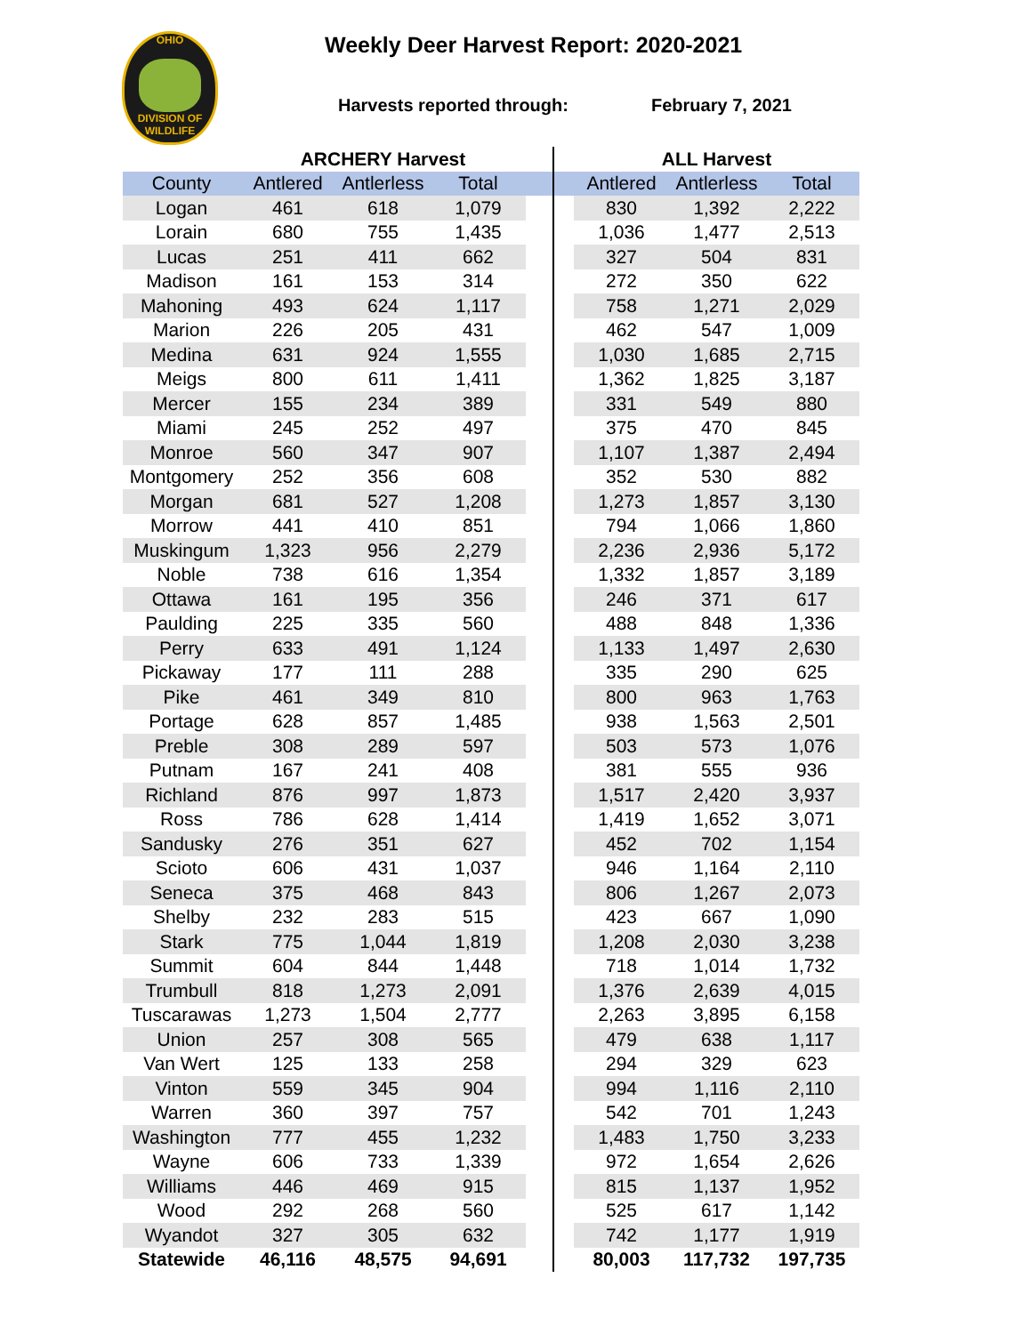OHIO
DIVISION OF
WILDLIFE
Weekly Deer Harvest Report: 2020-2021
Harvests reported through: February 7, 2021
| | ARCHERY Harvest | | | | | ALL Harvest | | |
| --- | --- | --- | --- | --- | --- | --- | --- | --- |
| County | Antlered | Antlerless | Total | | | Antlered | Antlerless | Total |
| Logan | 461 | 618 | 1,079 | | | 830 | 1,392 | 2,222 |
| Lorain | 680 | 755 | 1,435 | | | 1,036 | 1,477 | 2,513 |
| Lucas | 251 | 411 | 662 | | | 327 | 504 | 831 |
| Madison | 161 | 153 | 314 | | | 272 | 350 | 622 |
| Mahoning | 493 | 624 | 1,117 | | | 758 | 1,271 | 2,029 |
| Marion | 226 | 205 | 431 | | | 462 | 547 | 1,009 |
| Medina | 631 | 924 | 1,555 | | | 1,030 | 1,685 | 2,715 |
| Meigs | 800 | 611 | 1,411 | | | 1,362 | 1,825 | 3,187 |
| Mercer | 155 | 234 | 389 | | | 331 | 549 | 880 |
| Miami | 245 | 252 | 497 | | | 375 | 470 | 845 |
| Monroe | 560 | 347 | 907 | | | 1,107 | 1,387 | 2,494 |
| Montgomery | 252 | 356 | 608 | | | 352 | 530 | 882 |
| Morgan | 681 | 527 | 1,208 | | | 1,273 | 1,857 | 3,130 |
| Morrow | 441 | 410 | 851 | | | 794 | 1,066 | 1,860 |
| Muskingum | 1,323 | 956 | 2,279 | | | 2,236 | 2,936 | 5,172 |
| Noble | 738 | 616 | 1,354 | | | 1,332 | 1,857 | 3,189 |
| Ottawa | 161 | 195 | 356 | | | 246 | 371 | 617 |
| Paulding | 225 | 335 | 560 | | | 488 | 848 | 1,336 |
| Perry | 633 | 491 | 1,124 | | | 1,133 | 1,497 | 2,630 |
| Pickaway | 177 | 111 | 288 | | | 335 | 290 | 625 |
| Pike | 461 | 349 | 810 | | | 800 | 963 | 1,763 |
| Portage | 628 | 857 | 1,485 | | | 938 | 1,563 | 2,501 |
| Preble | 308 | 289 | 597 | | | 503 | 573 | 1,076 |
| Putnam | 167 | 241 | 408 | | | 381 | 555 | 936 |
| Richland | 876 | 997 | 1,873 | | | 1,517 | 2,420 | 3,937 |
| Ross | 786 | 628 | 1,414 | | | 1,419 | 1,652 | 3,071 |
| Sandusky | 276 | 351 | 627 | | | 452 | 702 | 1,154 |
| Scioto | 606 | 431 | 1,037 | | | 946 | 1,164 | 2,110 |
| Seneca | 375 | 468 | 843 | | | 806 | 1,267 | 2,073 |
| Shelby | 232 | 283 | 515 | | | 423 | 667 | 1,090 |
| Stark | 775 | 1,044 | 1,819 | | | 1,208 | 2,030 | 3,238 |
| Summit | 604 | 844 | 1,448 | | | 718 | 1,014 | 1,732 |
| Trumbull | 818 | 1,273 | 2,091 | | | 1,376 | 2,639 | 4,015 |
| Tuscarawas | 1,273 | 1,504 | 2,777 | | | 2,263 | 3,895 | 6,158 |
| Union | 257 | 308 | 565 | | | 479 | 638 | 1,117 |
| Van Wert | 125 | 133 | 258 | | | 294 | 329 | 623 |
| Vinton | 559 | 345 | 904 | | | 994 | 1,116 | 2,110 |
| Warren | 360 | 397 | 757 | | | 542 | 701 | 1,243 |
| Washington | 777 | 455 | 1,232 | | | 1,483 | 1,750 | 3,233 |
| Wayne | 606 | 733 | 1,339 | | | 972 | 1,654 | 2,626 |
| Williams | 446 | 469 | 915 | | | 815 | 1,137 | 1,952 |
| Wood | 292 | 268 | 560 | | | 525 | 617 | 1,142 |
| Wyandot | 327 | 305 | 632 | | | 742 | 1,177 | 1,919 |
| Statewide | 46,116 | 48,575 | 94,691 | | | 80,003 | 117,732 | 197,735 |